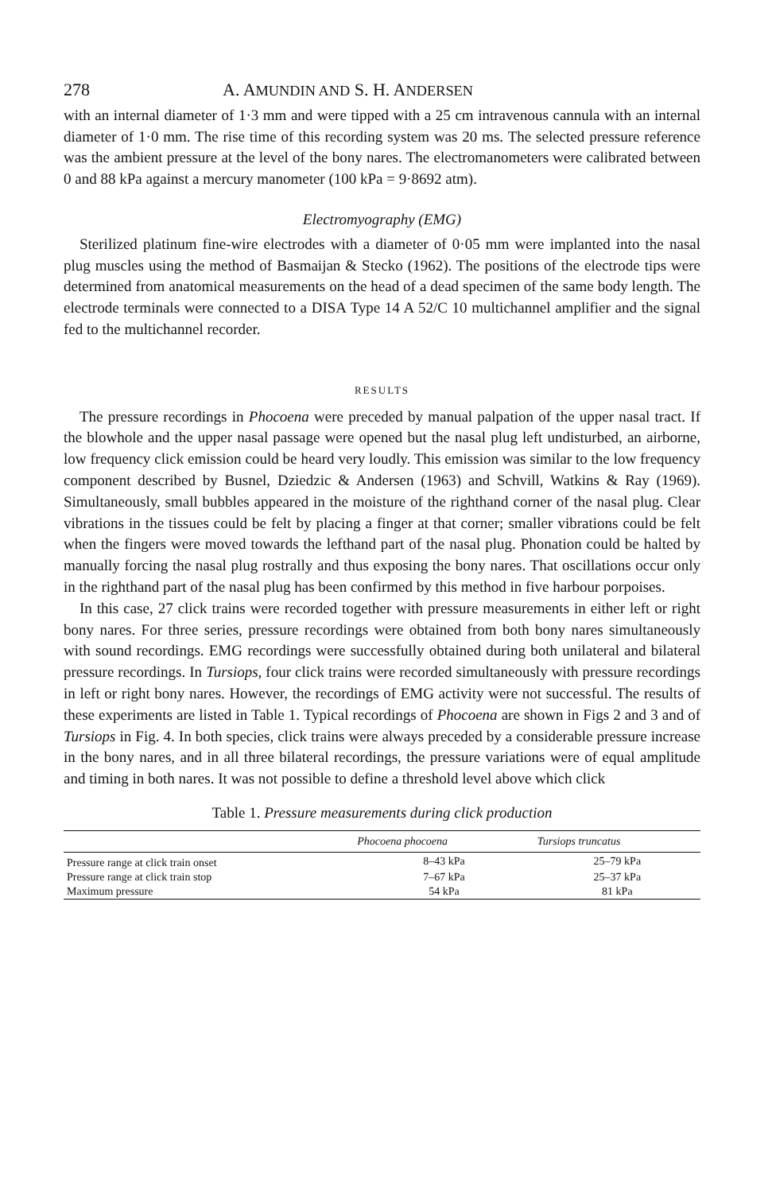278 A. AMUNDIN AND S. H. ANDERSEN
with an internal diameter of 1·3 mm and were tipped with a 25 cm intravenous cannula with an internal diameter of 1·0 mm. The rise time of this recording system was 20 ms. The selected pressure reference was the ambient pressure at the level of the bony nares. The electromanometers were calibrated between 0 and 88 kPa against a mercury manometer (100 kPa = 9·8692 atm).
Electromyography (EMG)
Sterilized platinum fine-wire electrodes with a diameter of 0·05 mm were implanted into the nasal plug muscles using the method of Basmaijan & Stecko (1962). The positions of the electrode tips were determined from anatomical measurements on the head of a dead specimen of the same body length. The electrode terminals were connected to a DISA Type 14 A 52/C 10 multichannel amplifier and the signal fed to the multichannel recorder.
RESULTS
The pressure recordings in Phocoena were preceded by manual palpation of the upper nasal tract. If the blowhole and the upper nasal passage were opened but the nasal plug left undisturbed, an airborne, low frequency click emission could be heard very loudly. This emission was similar to the low frequency component described by Busnel, Dziedzic & Andersen (1963) and Schvill, Watkins & Ray (1969). Simultaneously, small bubbles appeared in the moisture of the righthand corner of the nasal plug. Clear vibrations in the tissues could be felt by placing a finger at that corner; smaller vibrations could be felt when the fingers were moved towards the lefthand part of the nasal plug. Phonation could be halted by manually forcing the nasal plug rostrally and thus exposing the bony nares. That oscillations occur only in the righthand part of the nasal plug has been confirmed by this method in five harbour porpoises.
In this case, 27 click trains were recorded together with pressure measurements in either left or right bony nares. For three series, pressure recordings were obtained from both bony nares simultaneously with sound recordings. EMG recordings were successfully obtained during both unilateral and bilateral pressure recordings. In Tursiops, four click trains were recorded simultaneously with pressure recordings in left or right bony nares. However, the recordings of EMG activity were not successful. The results of these experiments are listed in Table 1. Typical recordings of Phocoena are shown in Figs 2 and 3 and of Tursiops in Fig. 4. In both species, click trains were always preceded by a considerable pressure increase in the bony nares, and in all three bilateral recordings, the pressure variations were of equal amplitude and timing in both nares. It was not possible to define a threshold level above which click
Table 1. Pressure measurements during click production
| | Phocoena phocoena | Tursiops truncatus |
| --- | --- | --- |
| Pressure range at click train onset | 8–43 kPa | 25–79 kPa |
| Pressure range at click train stop | 7–67 kPa | 25–37 kPa |
| Maximum pressure | 54 kPa | 81 kPa |